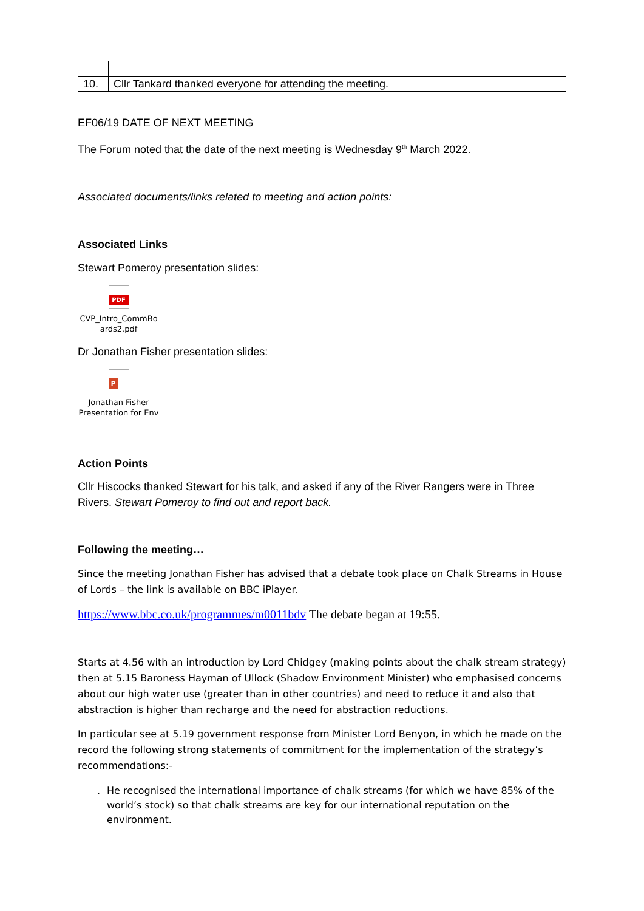| 10. | Cllr Tankard thanked everyone for attending the meeting. | |
EF06/19 DATE OF NEXT MEETING
The Forum noted that the date of the next meeting is Wednesday 9<sup>th</sup> March 2022.
Associated documents/links related to meeting and action points:
Associated Links
Stewart Pomeroy presentation slides:
PDF
CVP_Intro_CommBo ards2.pdf
Dr Jonathan Fisher presentation slides:
P
Jonathan Fisher Presentation for Env
Action Points
Cllr Hiscocks thanked Stewart for his talk, and asked if any of the River Rangers were in Three Rivers. Stewart Pomeroy to find out and report back.
Following the meeting…
Since the meeting Jonathan Fisher has advised that a debate took place on Chalk Streams in House of Lords – the link is available on BBC iPlayer.
https://www.bbc.co.uk/programmes/m0011bdv The debate began at 19:55.
Starts at 4.56 with an introduction by Lord Chidgey (making points about the chalk stream strategy) then at 5.15 Baroness Hayman of Ullock (Shadow Environment Minister) who emphasised concerns about our high water use (greater than in other countries) and need to reduce it and also that abstraction is higher than recharge and the need for abstraction reductions.
In particular see at 5.19 government response from Minister Lord Benyon, in which he made on the record the following strong statements of commitment for the implementation of the strategy’s recommendations:-
. He recognised the international importance of chalk streams (for which we have 85% of the world’s stock) so that chalk streams are key for our international reputation on the environment.